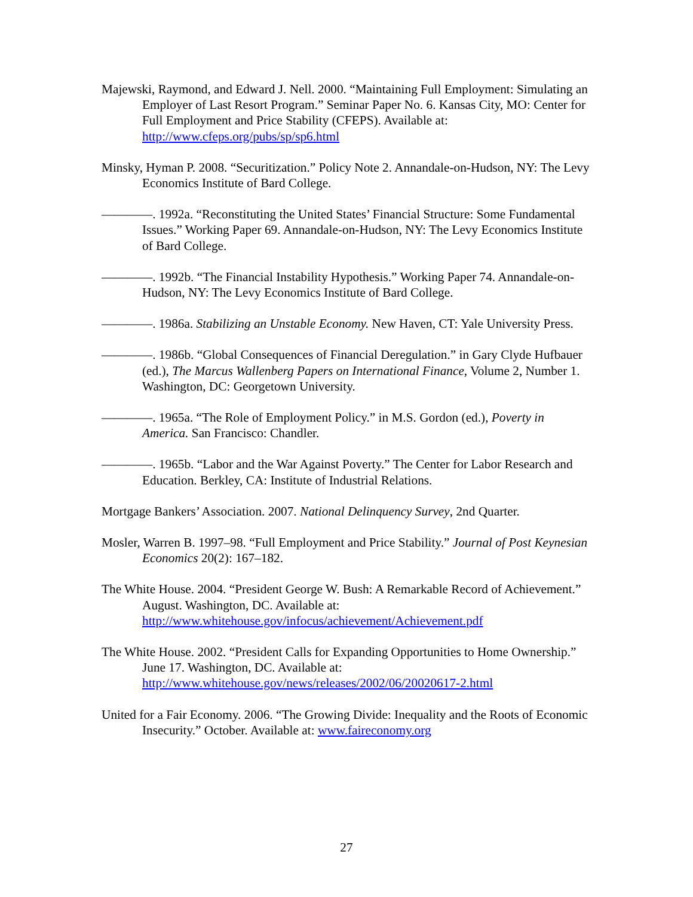Majewski, Raymond, and Edward J. Nell. 2000. “Maintaining Full Employment: Simulating an Employer of Last Resort Program.” Seminar Paper No. 6. Kansas City, MO: Center for Full Employment and Price Stability (CFEPS). Available at: http://www.cfeps.org/pubs/sp/sp6.html
Minsky, Hyman P. 2008. “Securitization.” Policy Note 2. Annandale-on-Hudson, NY: The Levy Economics Institute of Bard College.
————. 1992a. “Reconstituting the United States’ Financial Structure: Some Fundamental Issues.” Working Paper 69. Annandale-on-Hudson, NY: The Levy Economics Institute of Bard College.
————. 1992b. “The Financial Instability Hypothesis.” Working Paper 74. Annandale-on-Hudson, NY: The Levy Economics Institute of Bard College.
————. 1986a. Stabilizing an Unstable Economy. New Haven, CT: Yale University Press.
————. 1986b. “Global Consequences of Financial Deregulation.” in Gary Clyde Hufbauer (ed.), The Marcus Wallenberg Papers on International Finance, Volume 2, Number 1. Washington, DC: Georgetown University.
————. 1965a. “The Role of Employment Policy.” in M.S. Gordon (ed.), Poverty in America. San Francisco: Chandler.
————. 1965b. “Labor and the War Against Poverty.” The Center for Labor Research and Education. Berkley, CA: Institute of Industrial Relations.
Mortgage Bankers’ Association. 2007. National Delinquency Survey, 2nd Quarter.
Mosler, Warren B. 1997–98. “Full Employment and Price Stability.” Journal of Post Keynesian Economics 20(2): 167–182.
The White House. 2004. “President George W. Bush: A Remarkable Record of Achievement.” August. Washington, DC. Available at: http://www.whitehouse.gov/infocus/achievement/Achievement.pdf
The White House. 2002. “President Calls for Expanding Opportunities to Home Ownership.” June 17. Washington, DC. Available at: http://www.whitehouse.gov/news/releases/2002/06/20020617-2.html
United for a Fair Economy. 2006. “The Growing Divide: Inequality and the Roots of Economic Insecurity.” October. Available at: www.faireconomy.org
27